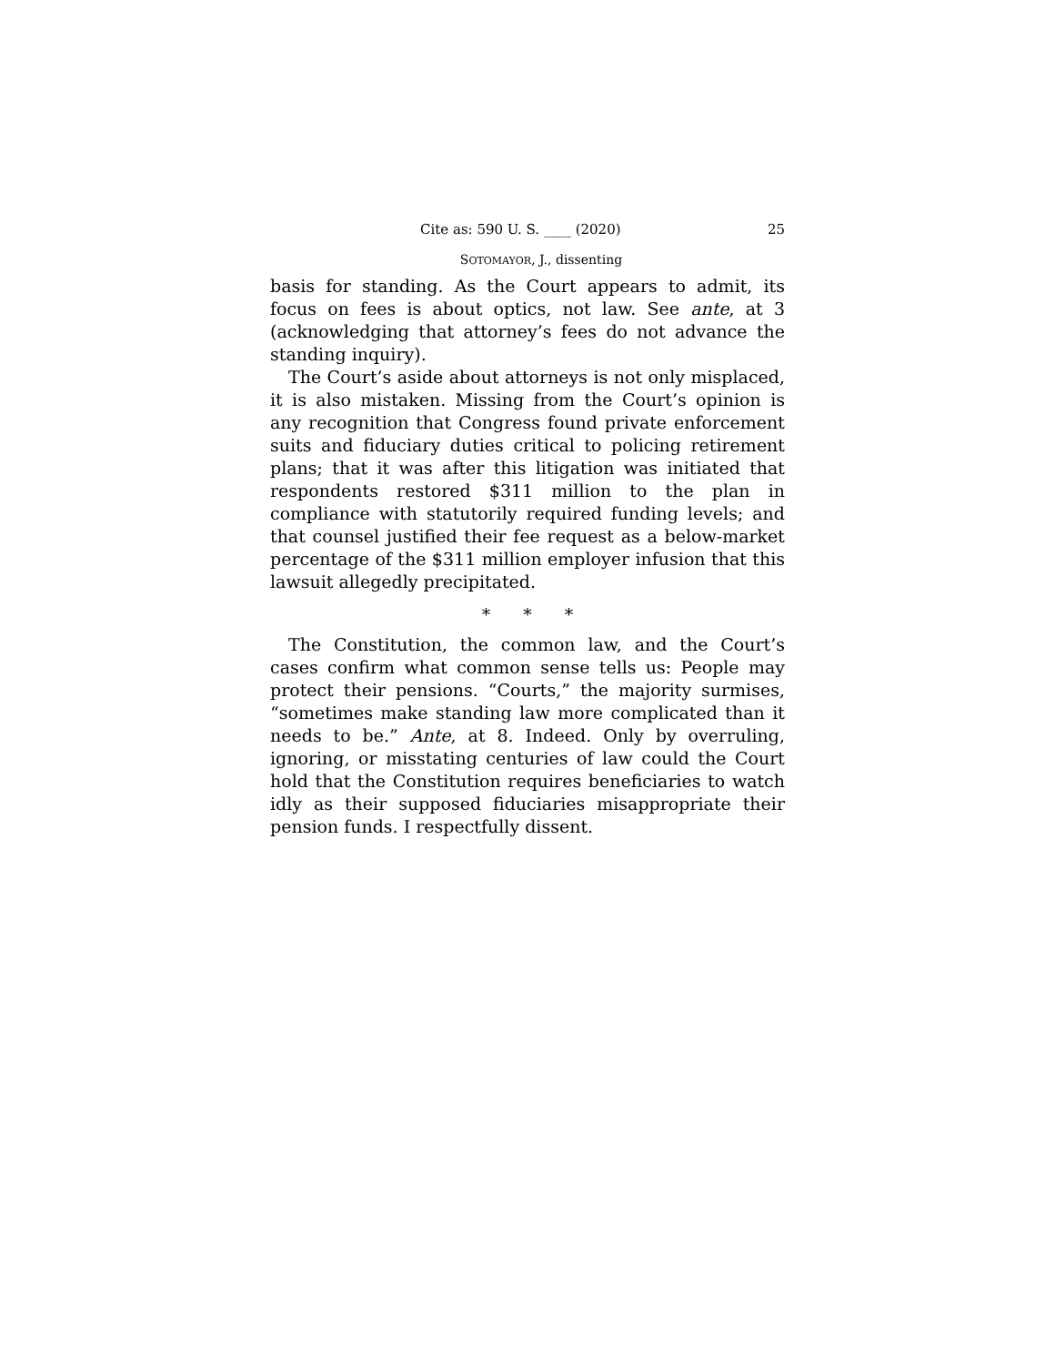Cite as: 590 U. S. ____ (2020) 25
SOTOMAYOR, J., dissenting
basis for standing. As the Court appears to admit, its focus on fees is about optics, not law. See ante, at 3 (acknowledging that attorney’s fees do not advance the standing inquiry).
The Court’s aside about attorneys is not only misplaced, it is also mistaken. Missing from the Court’s opinion is any recognition that Congress found private enforcement suits and fiduciary duties critical to policing retirement plans; that it was after this litigation was initiated that respondents restored $311 million to the plan in compliance with statutorily required funding levels; and that counsel justified their fee request as a below-market percentage of the $311 million employer infusion that this lawsuit allegedly precipitated.
* * *
The Constitution, the common law, and the Court’s cases confirm what common sense tells us: People may protect their pensions. “Courts,” the majority surmises, “sometimes make standing law more complicated than it needs to be.” Ante, at 8. Indeed. Only by overruling, ignoring, or misstating centuries of law could the Court hold that the Constitution requires beneficiaries to watch idly as their supposed fiduciaries misappropriate their pension funds. I respectfully dissent.